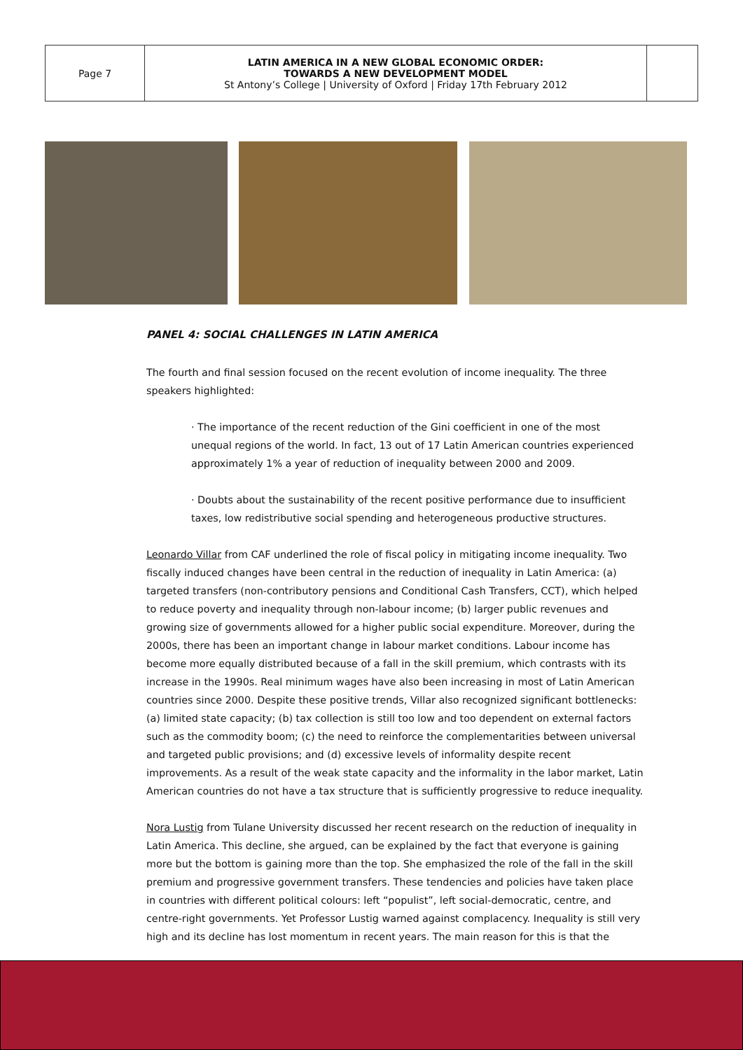| Page 7 | LATIN AMERICA IN A NEW GLOBAL ECONOMIC ORDER: TOWARDS A NEW DEVELOPMENT MODEL St Antony’s College / University of Oxford / Friday 17th February 2012 | |
PANEL 4: SOCIAL CHALLENGES IN LATIN AMERICA
The fourth and final session focused on the recent evolution of income inequality. The three speakers highlighted:
· The importance of the recent reduction of the Gini coefficient in one of the most unequal regions of the world. In fact, 13 out of 17 Latin American countries experienced approximately 1% a year of reduction of inequality between 2000 and 2009.
· Doubts about the sustainability of the recent positive performance due to insufficient taxes, low redistributive social spending and heterogeneous productive structures.
Leonardo Villar from CAF underlined the role of fiscal policy in mitigating income inequality. Two fiscally induced changes have been central in the reduction of inequality in Latin America: (a) targeted transfers (non-contributory pensions and Conditional Cash Transfers, CCT), which helped to reduce poverty and inequality through non-labour income; (b) larger public revenues and growing size of governments allowed for a higher public social expenditure. Moreover, during the 2000s, there has been an important change in labour market conditions. Labour income has become more equally distributed because of a fall in the skill premium, which contrasts with its increase in the 1990s. Real minimum wages have also been increasing in most of Latin American countries since 2000. Despite these positive trends, Villar also recognized significant bottlenecks: (a) limited state capacity; (b) tax collection is still too low and too dependent on external factors such as the commodity boom; (c) the need to reinforce the complementarities between universal and targeted public provisions; and (d) excessive levels of informality despite recent improvements. As a result of the weak state capacity and the informality in the labor market, Latin American countries do not have a tax structure that is sufficiently progressive to reduce inequality.
Nora Lustig from Tulane University discussed her recent research on the reduction of inequality in Latin America. This decline, she argued, can be explained by the fact that everyone is gaining more but the bottom is gaining more than the top. She emphasized the role of the fall in the skill premium and progressive government transfers. These tendencies and policies have taken place in countries with different political colours: left “populist”, left social-democratic, centre, and centre-right governments. Yet Professor Lustig warned against complacency. Inequality is still very high and its decline has lost momentum in recent years. The main reason for this is that the